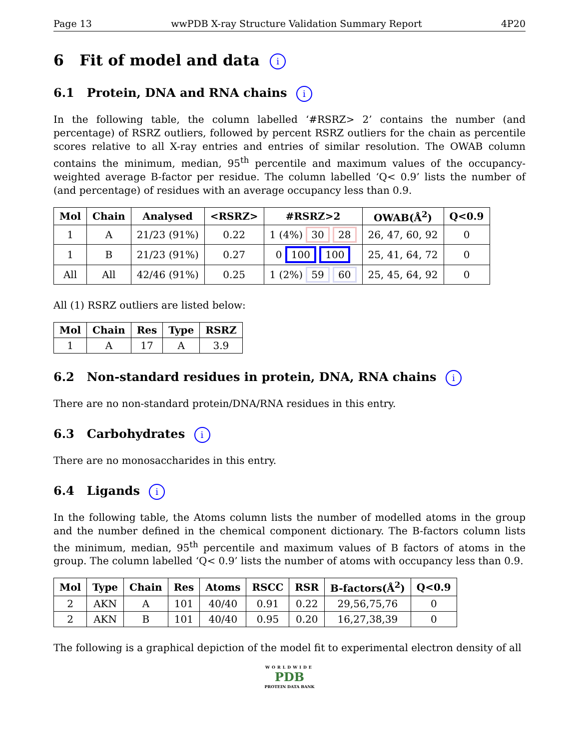Page 13 wwPDB X-ray Structure Validation Summary Report 4P20
6 Fit of model and data i
6.1 Protein, DNA and RNA chains i
In the following table, the column labelled ‘#RSRZ> 2’ contains the number (and percentage) of RSRZ outliers, followed by percent RSRZ outliers for the chain as percentile scores relative to all X-ray entries and entries of similar resolution. The OWAB column contains the minimum, median, 95<sup>th</sup> percentile and maximum values of the occupancy-weighted average B-factor per residue. The column labelled ‘Q< 0.9’ lists the number of (and percentage) of residues with an average occupancy less than 0.9.
| Mol | Chain | Analysed | <RSRZ> | #RSRZ>2 | OWAB(Å<sup>2</sup>) | Q<0.9 |
| --- | --- | --- | --- | --- | --- | --- |
| 1 | A | 21/23 (91%) | 0.22 | 1 (4%) 30 28 | 26, 47, 60, 92 | 0 |
| 1 | B | 21/23 (91%) | 0.27 | 0 100 100 | 25, 41, 64, 72 | 0 |
| All | All | 42/46 (91%) | 0.25 | 1 (2%) 59 60 | 25, 45, 64, 92 | 0 |
All (1) RSRZ outliers are listed below:
| Mol | Chain | Res | Type | RSRZ |
| --- | --- | --- | --- | --- |
| 1 | A | 17 | A | 3.9 |
6.2 Non-standard residues in protein, DNA, RNA chains i
There are no non-standard protein/DNA/RNA residues in this entry.
6.3 Carbohydrates i
There are no monosaccharides in this entry.
6.4 Ligands i
In the following table, the Atoms column lists the number of modelled atoms in the group and the number defined in the chemical component dictionary. The B-factors column lists the minimum, median, 95<sup>th</sup> percentile and maximum values of B factors of atoms in the group. The column labelled ‘Q< 0.9’ lists the number of atoms with occupancy less than 0.9.
| Mol | Type | Chain | Res | Atoms | RSCC | RSR | B-factors(Å<sup>2</sup>) | Q<0.9 |
| --- | --- | --- | --- | --- | --- | --- | --- | --- |
| 2 | AKN | A | 101 | 40/40 | 0.91 | 0.22 | 29,56,75,76 | 0 |
| 2 | AKN | B | 101 | 40/40 | 0.95 | 0.20 | 16,27,38,39 | 0 |
The following is a graphical depiction of the model fit to experimental electron density of all
WORLDWIDE
PDB
PROTEIN DATA BANK